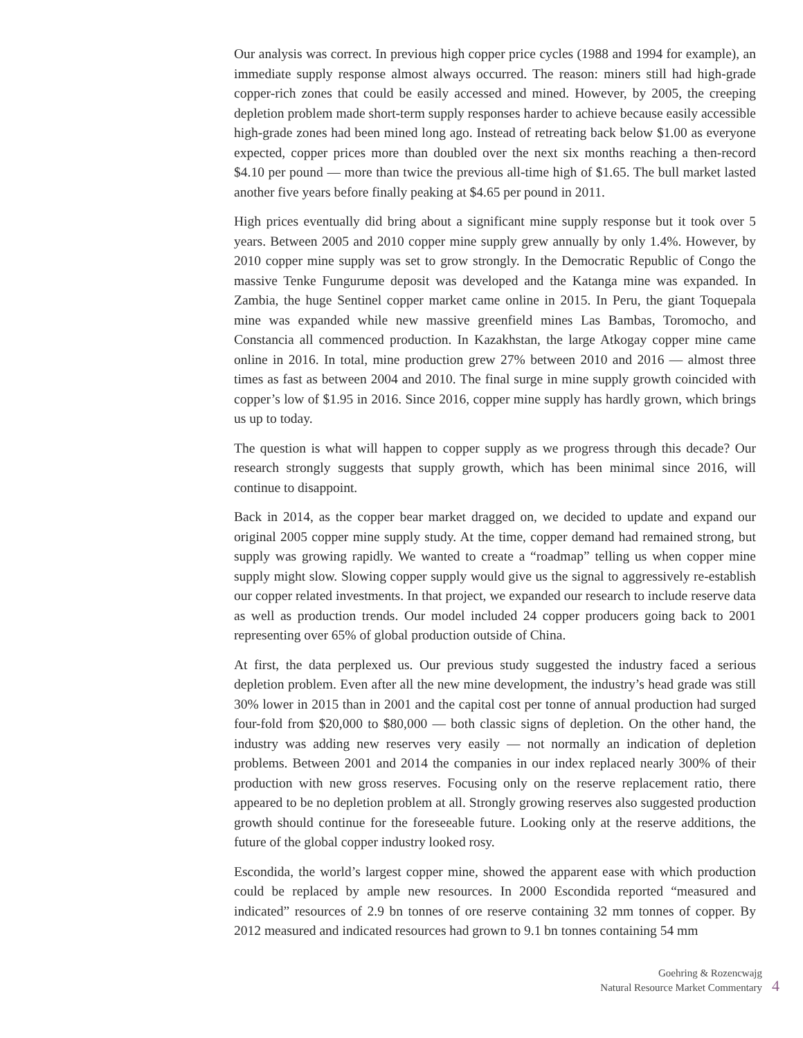Our analysis was correct. In previous high copper price cycles (1988 and 1994 for example), an immediate supply response almost always occurred. The reason: miners still had high-grade copper-rich zones that could be easily accessed and mined. However, by 2005, the creeping depletion problem made short-term supply responses harder to achieve because easily accessible high-grade zones had been mined long ago. Instead of retreating back below $1.00 as everyone expected, copper prices more than doubled over the next six months reaching a then-record $4.10 per pound — more than twice the previous all-time high of $1.65. The bull market lasted another five years before finally peaking at $4.65 per pound in 2011.
High prices eventually did bring about a significant mine supply response but it took over 5 years. Between 2005 and 2010 copper mine supply grew annually by only 1.4%. However, by 2010 copper mine supply was set to grow strongly. In the Democratic Republic of Congo the massive Tenke Fungurume deposit was developed and the Katanga mine was expanded. In Zambia, the huge Sentinel copper market came online in 2015. In Peru, the giant Toquepala mine was expanded while new massive greenfield mines Las Bambas, Toromocho, and Constancia all commenced production. In Kazakhstan, the large Atkogay copper mine came online in 2016. In total, mine production grew 27% between 2010 and 2016 — almost three times as fast as between 2004 and 2010. The final surge in mine supply growth coincided with copper’s low of $1.95 in 2016. Since 2016, copper mine supply has hardly grown, which brings us up to today.
The question is what will happen to copper supply as we progress through this decade? Our research strongly suggests that supply growth, which has been minimal since 2016, will continue to disappoint.
Back in 2014, as the copper bear market dragged on, we decided to update and expand our original 2005 copper mine supply study. At the time, copper demand had remained strong, but supply was growing rapidly. We wanted to create a “roadmap” telling us when copper mine supply might slow. Slowing copper supply would give us the signal to aggressively re-establish our copper related investments. In that project, we expanded our research to include reserve data as well as production trends. Our model included 24 copper producers going back to 2001 representing over 65% of global production outside of China.
At first, the data perplexed us. Our previous study suggested the industry faced a serious depletion problem. Even after all the new mine development, the industry’s head grade was still 30% lower in 2015 than in 2001 and the capital cost per tonne of annual production had surged four-fold from $20,000 to $80,000 — both classic signs of depletion. On the other hand, the industry was adding new reserves very easily — not normally an indication of depletion problems. Between 2001 and 2014 the companies in our index replaced nearly 300% of their production with new gross reserves. Focusing only on the reserve replacement ratio, there appeared to be no depletion problem at all. Strongly growing reserves also suggested production growth should continue for the foreseeable future. Looking only at the reserve additions, the future of the global copper industry looked rosy.
Escondida, the world’s largest copper mine, showed the apparent ease with which production could be replaced by ample new resources. In 2000 Escondida reported “measured and indicated” resources of 2.9 bn tonnes of ore reserve containing 32 mm tonnes of copper. By 2012 measured and indicated resources had grown to 9.1 bn tonnes containing 54 mm
Goehring & Rozencwajg
Natural Resource Market Commentary
4